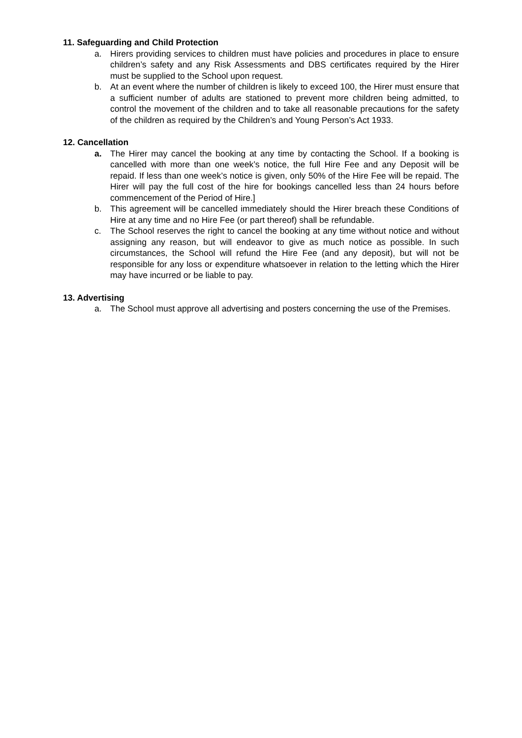11. Safeguarding and Child Protection
a. Hirers providing services to children must have policies and procedures in place to ensure children’s safety and any Risk Assessments and DBS certificates required by the Hirer must be supplied to the School upon request.
b. At an event where the number of children is likely to exceed 100, the Hirer must ensure that a sufficient number of adults are stationed to prevent more children being admitted, to control the movement of the children and to take all reasonable precautions for the safety of the children as required by the Children’s and Young Person’s Act 1933.
12. Cancellation
a. The Hirer may cancel the booking at any time by contacting the School. If a booking is cancelled with more than one week’s notice, the full Hire Fee and any Deposit will be repaid. If less than one week’s notice is given, only 50% of the Hire Fee will be repaid. The Hirer will pay the full cost of the hire for bookings cancelled less than 24 hours before commencement of the Period of Hire.]
b. This agreement will be cancelled immediately should the Hirer breach these Conditions of Hire at any time and no Hire Fee (or part thereof) shall be refundable.
c. The School reserves the right to cancel the booking at any time without notice and without assigning any reason, but will endeavor to give as much notice as possible. In such circumstances, the School will refund the Hire Fee (and any deposit), but will not be responsible for any loss or expenditure whatsoever in relation to the letting which the Hirer may have incurred or be liable to pay.
13. Advertising
a. The School must approve all advertising and posters concerning the use of the Premises.